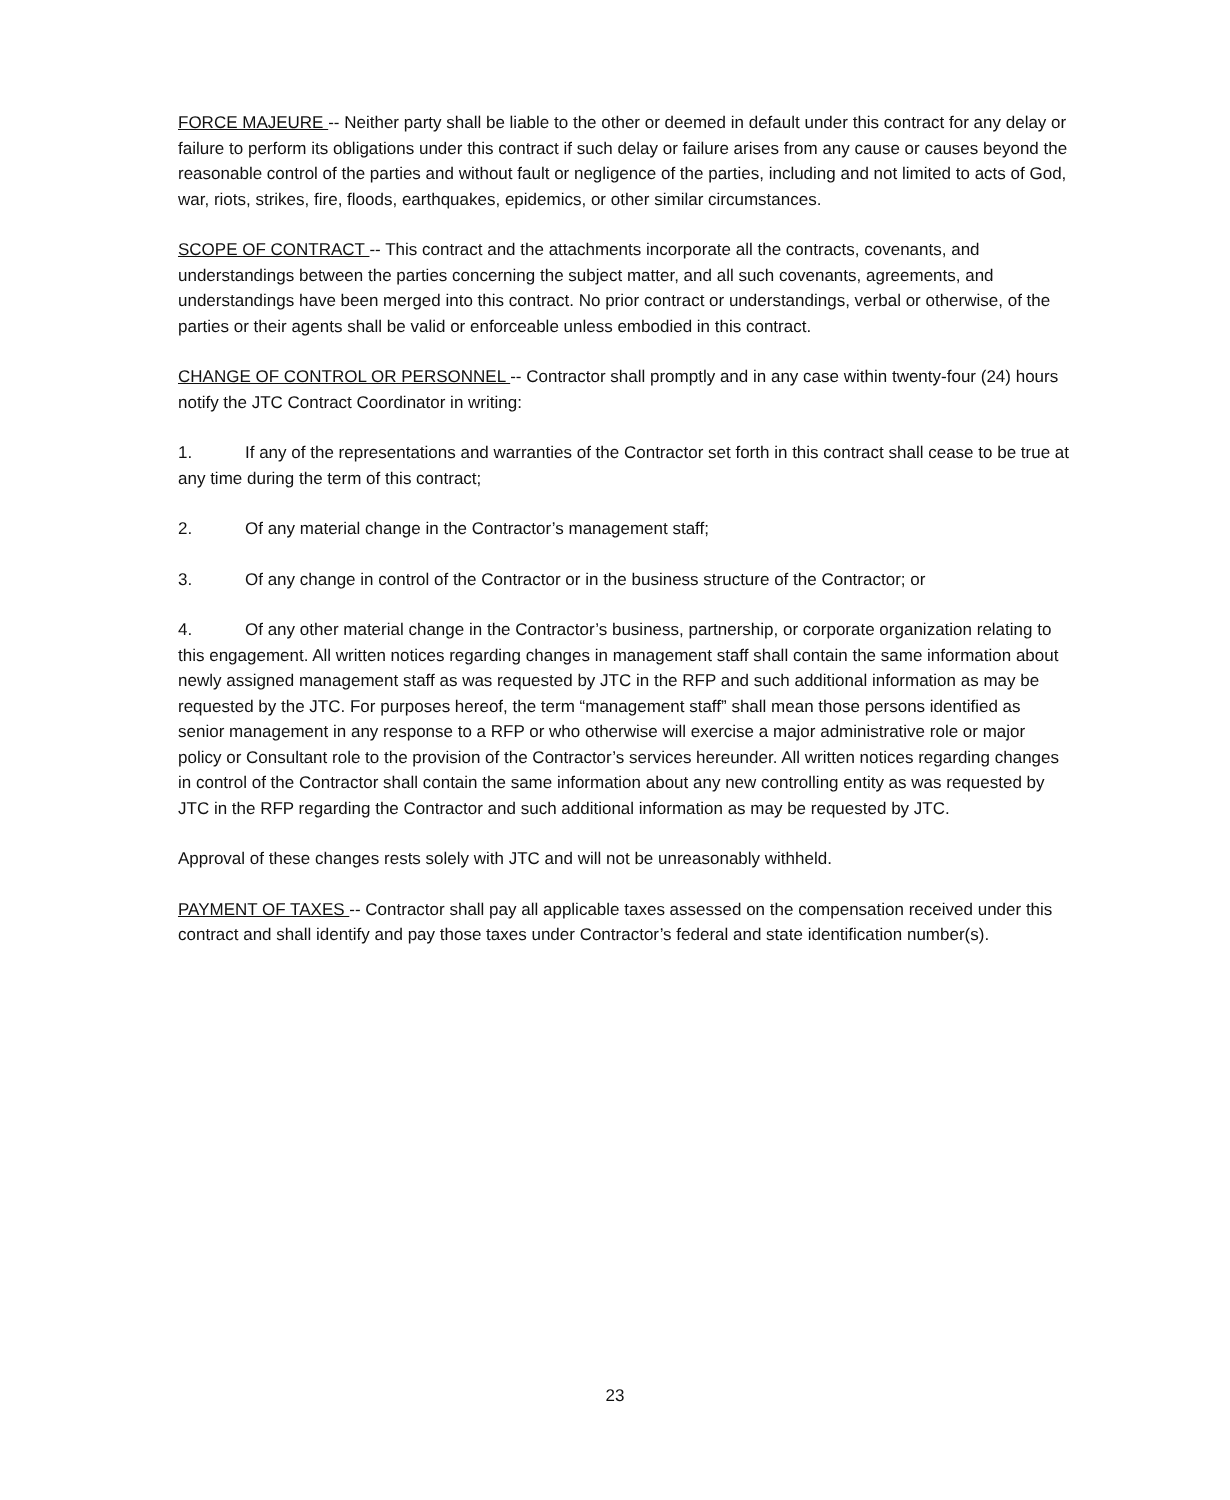FORCE MAJEURE -- Neither party shall be liable to the other or deemed in default under this contract for any delay or failure to perform its obligations under this contract if such delay or failure arises from any cause or causes beyond the reasonable control of the parties and without fault or negligence of the parties, including and not limited to acts of God, war, riots, strikes, fire, floods, earthquakes, epidemics, or other similar circumstances.
SCOPE OF CONTRACT -- This contract and the attachments incorporate all the contracts, covenants, and understandings between the parties concerning the subject matter, and all such covenants, agreements, and understandings have been merged into this contract. No prior contract or understandings, verbal or otherwise, of the parties or their agents shall be valid or enforceable unless embodied in this contract.
CHANGE OF CONTROL OR PERSONNEL -- Contractor shall promptly and in any case within twenty-four (24) hours notify the JTC Contract Coordinator in writing:
1. If any of the representations and warranties of the Contractor set forth in this contract shall cease to be true at any time during the term of this contract;
2. Of any material change in the Contractor’s management staff;
3. Of any change in control of the Contractor or in the business structure of the Contractor; or
4. Of any other material change in the Contractor’s business, partnership, or corporate organization relating to this engagement. All written notices regarding changes in management staff shall contain the same information about newly assigned management staff as was requested by JTC in the RFP and such additional information as may be requested by the JTC. For purposes hereof, the term “management staff” shall mean those persons identified as senior management in any response to a RFP or who otherwise will exercise a major administrative role or major policy or Consultant role to the provision of the Contractor’s services hereunder. All written notices regarding changes in control of the Contractor shall contain the same information about any new controlling entity as was requested by JTC in the RFP regarding the Contractor and such additional information as may be requested by JTC.
Approval of these changes rests solely with JTC and will not be unreasonably withheld.
PAYMENT OF TAXES -- Contractor shall pay all applicable taxes assessed on the compensation received under this contract and shall identify and pay those taxes under Contractor’s federal and state identification number(s).
23